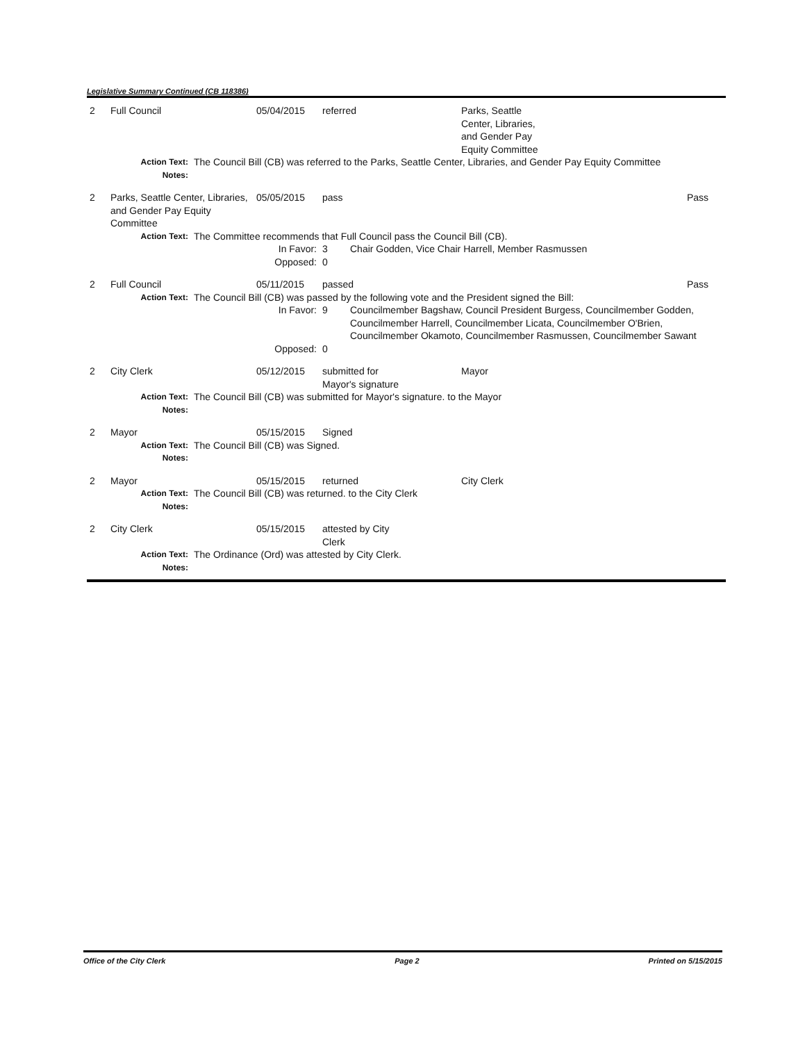Legislative Summary Continued (CB 118386)
| 2 | Full Council | | 05/04/2015 | referred | | Parks, Seattle Center, Libraries, and Gender Pay Equity Committee | |
| | Action Text: | The Council Bill (CB) was referred to the Parks, Seattle Center, Libraries, and Gender Pay Equity Committee | | | | | |
| | Notes: | | | | | | |
| 2 | Parks, Seattle Center, Libraries, and Gender Pay Equity Committee | | 05/05/2015 | pass | | | Pass |
| | Action Text: | The Committee recommends that Full Council pass the Council Bill (CB). | | | | | |
| | | | In Favor: | 3 | Chair Godden, Vice Chair Harrell, Member Rasmussen | | |
| | | | Opposed: | 0 | | | |
| 2 | Full Council | | 05/11/2015 | passed | | | Pass |
| | Action Text: | The Council Bill (CB) was passed by the following vote and the President signed the Bill: | | | | | |
| | | | In Favor: | 9 | Councilmember Bagshaw, Council President Burgess, Councilmember Godden, Councilmember Harrell, Councilmember Licata, Councilmember O'Brien, Councilmember Okamoto, Councilmember Rasmussen, Councilmember Sawant | | |
| | | | Opposed: | 0 | | | |
| 2 | City Clerk | | 05/12/2015 | submitted for Mayor's signature | | Mayor | |
| | Action Text: | The Council Bill (CB) was submitted for Mayor's signature. to the Mayor | | | | | |
| | Notes: | | | | | | |
| 2 | Mayor | | 05/15/2015 | Signed | | | |
| | Action Text: | The Council Bill (CB) was Signed. | | | | | |
| | Notes: | | | | | | |
| 2 | Mayor | | 05/15/2015 | returned | | City Clerk | |
| | Action Text: | The Council Bill (CB) was returned. to the City Clerk | | | | | |
| | Notes: | | | | | | |
| 2 | City Clerk | | 05/15/2015 | attested by City Clerk | | | |
| | Action Text: | The Ordinance (Ord) was attested by City Clerk. | | | | | |
| | Notes: | | | | | | |
Office of the City Clerk Page 2 Printed on 5/15/2015